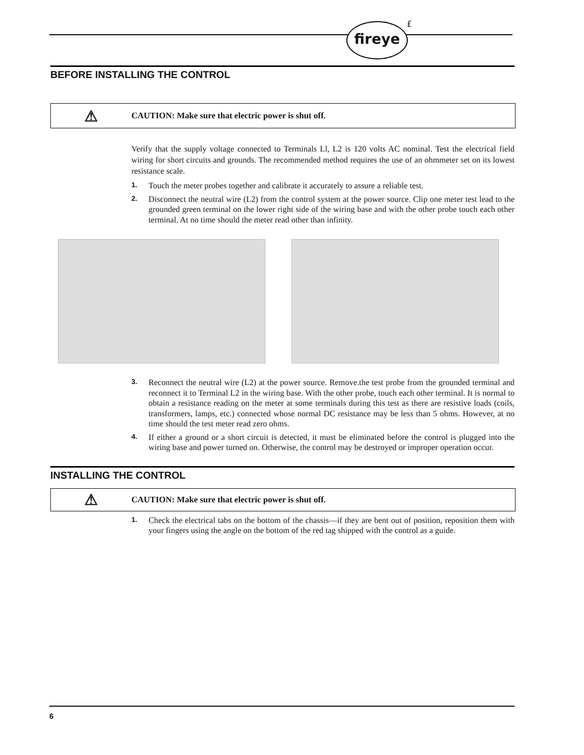fireye £
BEFORE INSTALLING THE CONTROL
⚠
CAUTION: Make sure that electric power is shut off.
Verify that the supply voltage connected to Terminals Ll, L2 is 120 volts AC nominal. Test the electrical field wiring for short circuits and grounds. The recommended method requires the use of an ohmmeter set on its lowest resistance scale.
1. Touch the meter probes together and calibrate it accurately to assure a reliable test.
2. Disconnect the neutral wire (L2) from the control system at the power source. Clip one meter test lead to the grounded green terminal on the lower right side of the wiring base and with the other probe touch each other terminal. At no time should the meter read other than infinity.
3. Reconnect the neutral wire (L2) at the power source. Remove.the test probe from the grounded terminal and reconnect it to Terminal L2 in the wiring base. With the other probe, touch each other terminal. It is normal to obtain a resistance reading on the meter at some terminals during this test as there are resistive loads (coils, transformers, lamps, etc.) connected whose normal DC resistance may be less than 5 ohms. However, at no time should the test meter read zero ohms.
4. If either a ground or a short circuit is detected, it must be eliminated before the control is plugged into the wiring base and power turned on. Otherwise, the control may be destroyed or improper operation occur.
INSTALLING THE CONTROL
⚠
CAUTION: Make sure that electric power is shut off.
1. Check the electrical tabs on the bottom of the chassis—if they are bent out of position, reposition them with your fingers using the angle on the bottom of the red tag shipped with the control as a guide.
6